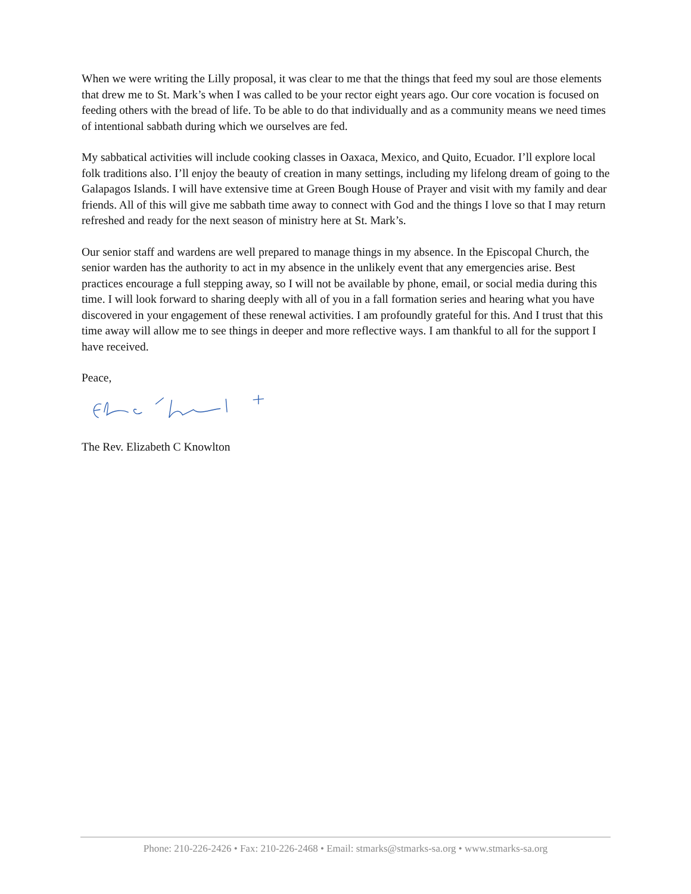When we were writing the Lilly proposal, it was clear to me that the things that feed my soul are those elements that drew me to St. Mark’s when I was called to be your rector eight years ago. Our core vocation is focused on feeding others with the bread of life. To be able to do that individually and as a community means we need times of intentional sabbath during which we ourselves are fed.
My sabbatical activities will include cooking classes in Oaxaca, Mexico, and Quito, Ecuador. I’ll explore local folk traditions also. I’ll enjoy the beauty of creation in many settings, including my lifelong dream of going to the Galapagos Islands. I will have extensive time at Green Bough House of Prayer and visit with my family and dear friends. All of this will give me sabbath time away to connect with God and the things I love so that I may return refreshed and ready for the next season of ministry here at St. Mark’s.
Our senior staff and wardens are well prepared to manage things in my absence. In the Episcopal Church, the senior warden has the authority to act in my absence in the unlikely event that any emergencies arise. Best practices encourage a full stepping away, so I will not be available by phone, email, or social media during this time. I will look forward to sharing deeply with all of you in a fall formation series and hearing what you have discovered in your engagement of these renewal activities. I am profoundly grateful for this. And I trust that this time away will allow me to see things in deeper and more reflective ways. I am thankful to all for the support I have received.
Peace,
The Rev. Elizabeth C Knowlton
Phone: 210-226-2426 • Fax: 210-226-2468 • Email: stmarks@stmarks-sa.org • www.stmarks-sa.org